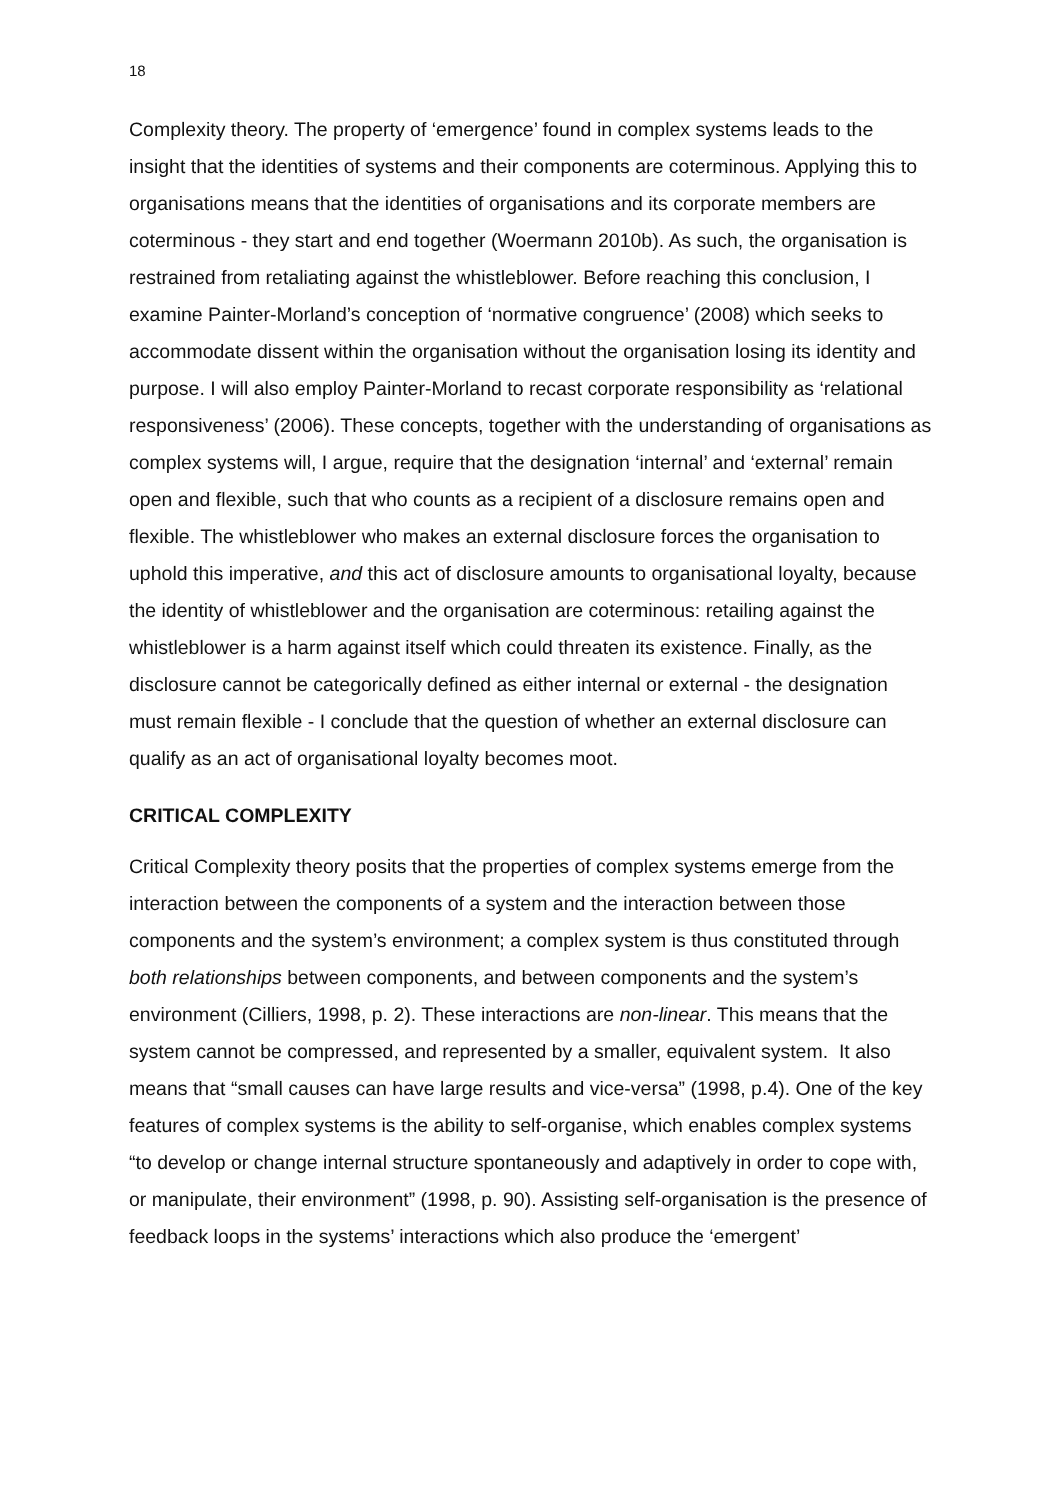18
Complexity theory. The property of ‘emergence’ found in complex systems leads to the insight that the identities of systems and their components are coterminous. Applying this to organisations means that the identities of organisations and its corporate members are coterminous - they start and end together (Woermann 2010b). As such, the organisation is restrained from retaliating against the whistleblower. Before reaching this conclusion, I examine Painter-Morland’s conception of ‘normative congruence’ (2008) which seeks to accommodate dissent within the organisation without the organisation losing its identity and purpose. I will also employ Painter-Morland to recast corporate responsibility as ‘relational responsiveness’ (2006). These concepts, together with the understanding of organisations as complex systems will, I argue, require that the designation ‘internal’ and ‘external’ remain open and flexible, such that who counts as a recipient of a disclosure remains open and flexible. The whistleblower who makes an external disclosure forces the organisation to uphold this imperative, and this act of disclosure amounts to organisational loyalty, because the identity of whistleblower and the organisation are coterminous: retailing against the whistleblower is a harm against itself which could threaten its existence. Finally, as the disclosure cannot be categorically defined as either internal or external - the designation must remain flexible - I conclude that the question of whether an external disclosure can qualify as an act of organisational loyalty becomes moot.
CRITICAL COMPLEXITY
Critical Complexity theory posits that the properties of complex systems emerge from the interaction between the components of a system and the interaction between those components and the system’s environment; a complex system is thus constituted through both relationships between components, and between components and the system’s environment (Cilliers, 1998, p. 2). These interactions are non-linear. This means that the system cannot be compressed, and represented by a smaller, equivalent system. It also means that “small causes can have large results and vice-versa” (1998, p.4). One of the key features of complex systems is the ability to self-organise, which enables complex systems “to develop or change internal structure spontaneously and adaptively in order to cope with, or manipulate, their environment” (1998, p. 90). Assisting self-organisation is the presence of feedback loops in the systems’ interactions which also produce the ‘emergent’